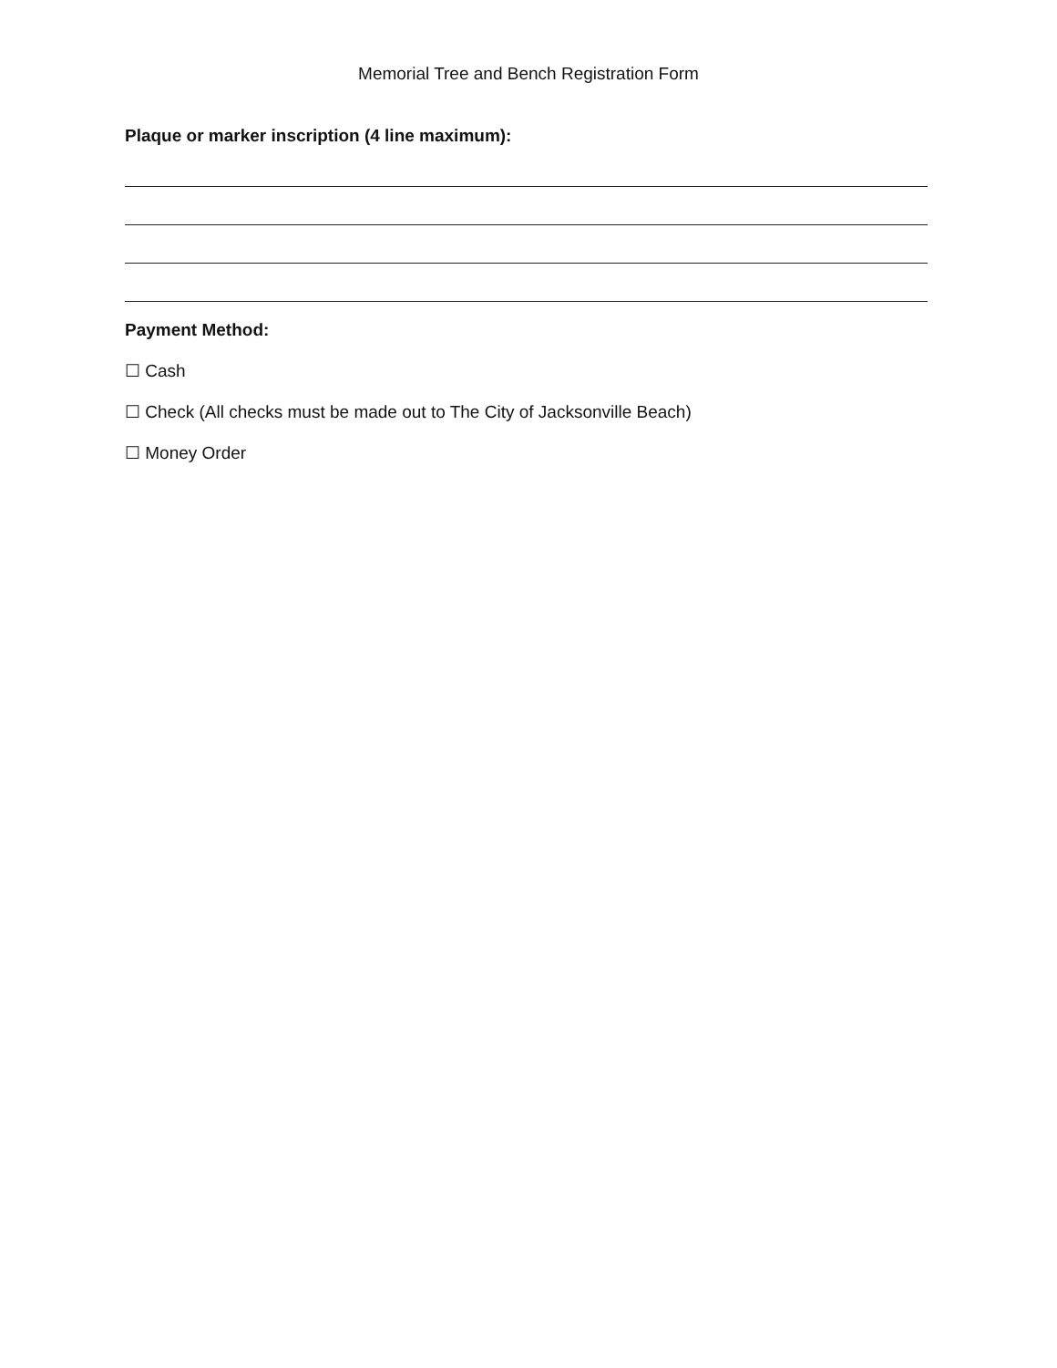Memorial Tree and Bench Registration Form
Plaque or marker inscription (4 line maximum):
Payment Method:
☐ Cash
☐ Check (All checks must be made out to The City of Jacksonville Beach)
☐ Money Order